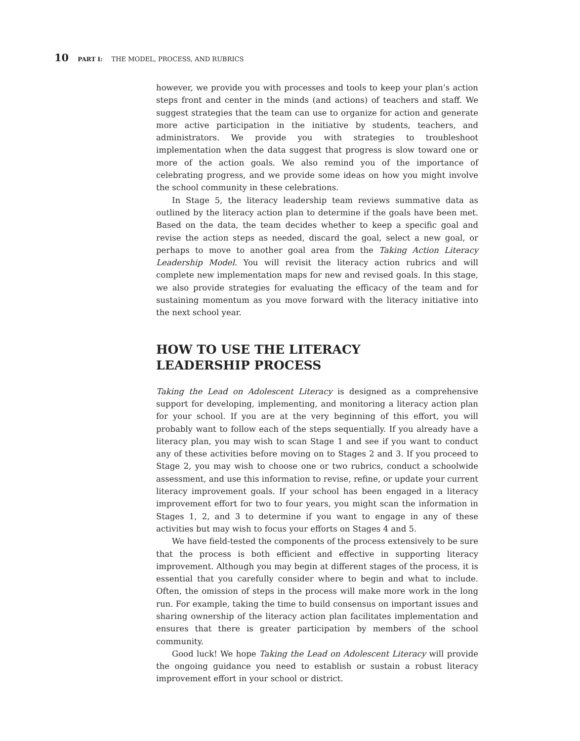10 PART I: THE MODEL, PROCESS, AND RUBRICS
however, we provide you with processes and tools to keep your plan’s action steps front and center in the minds (and actions) of teachers and staff. We suggest strategies that the team can use to organize for action and generate more active participation in the initiative by students, teachers, and administrators. We provide you with strategies to troubleshoot implementation when the data suggest that progress is slow toward one or more of the action goals. We also remind you of the importance of celebrating progress, and we provide some ideas on how you might involve the school community in these celebrations.
In Stage 5, the literacy leadership team reviews summative data as outlined by the literacy action plan to determine if the goals have been met. Based on the data, the team decides whether to keep a specific goal and revise the action steps as needed, discard the goal, select a new goal, or perhaps to move to another goal area from the Taking Action Literacy Leadership Model. You will revisit the literacy action rubrics and will complete new implementation maps for new and revised goals. In this stage, we also provide strategies for evaluating the efficacy of the team and for sustaining momentum as you move forward with the literacy initiative into the next school year.
HOW TO USE THE LITERACY
LEADERSHIP PROCESS
Taking the Lead on Adolescent Literacy is designed as a comprehensive support for developing, implementing, and monitoring a literacy action plan for your school. If you are at the very beginning of this effort, you will probably want to follow each of the steps sequentially. If you already have a literacy plan, you may wish to scan Stage 1 and see if you want to conduct any of these activities before moving on to Stages 2 and 3. If you proceed to Stage 2, you may wish to choose one or two rubrics, conduct a schoolwide assessment, and use this information to revise, refine, or update your current literacy improvement goals. If your school has been engaged in a literacy improvement effort for two to four years, you might scan the information in Stages 1, 2, and 3 to determine if you want to engage in any of these activities but may wish to focus your efforts on Stages 4 and 5.
We have field-tested the components of the process extensively to be sure that the process is both efficient and effective in supporting literacy improvement. Although you may begin at different stages of the process, it is essential that you carefully consider where to begin and what to include. Often, the omission of steps in the process will make more work in the long run. For example, taking the time to build consensus on important issues and sharing ownership of the literacy action plan facilitates implementation and ensures that there is greater participation by members of the school community.
Good luck! We hope Taking the Lead on Adolescent Literacy will provide the ongoing guidance you need to establish or sustain a robust literacy improvement effort in your school or district.